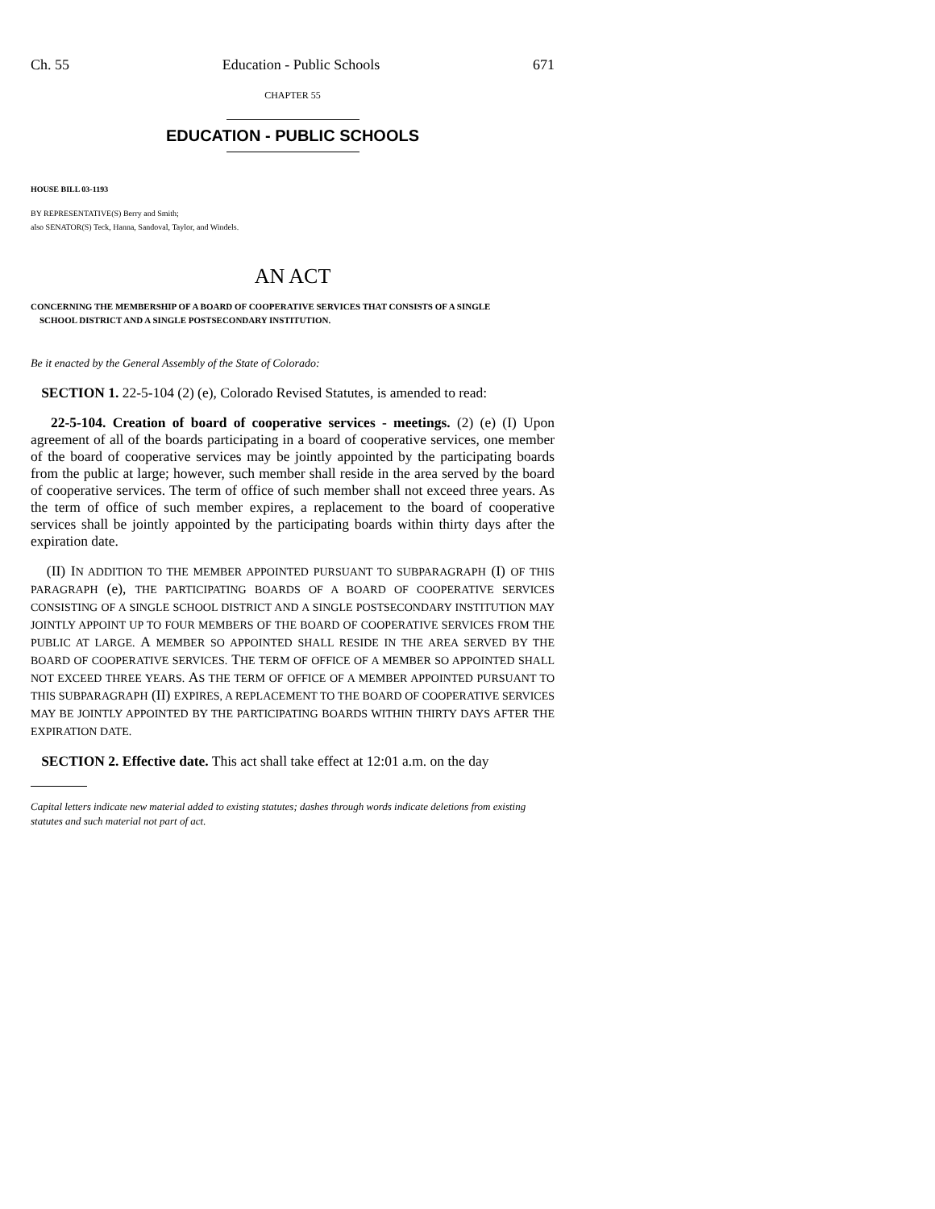Ch. 55 Education - Public Schools 671
CHAPTER 55
EDUCATION - PUBLIC SCHOOLS
HOUSE BILL 03-1193
BY REPRESENTATIVE(S) Berry and Smith;
also SENATOR(S) Teck, Hanna, Sandoval, Taylor, and Windels.
AN ACT
CONCERNING THE MEMBERSHIP OF A BOARD OF COOPERATIVE SERVICES THAT CONSISTS OF A SINGLE
SCHOOL DISTRICT AND A SINGLE POSTSECONDARY INSTITUTION.
Be it enacted by the General Assembly of the State of Colorado:
SECTION 1. 22-5-104 (2) (e), Colorado Revised Statutes, is amended to read:
22-5-104. Creation of board of cooperative services - meetings. (2) (e) (I) Upon agreement of all of the boards participating in a board of cooperative services, one member of the board of cooperative services may be jointly appointed by the participating boards from the public at large; however, such member shall reside in the area served by the board of cooperative services. The term of office of such member shall not exceed three years. As the term of office of such member expires, a replacement to the board of cooperative services shall be jointly appointed by the participating boards within thirty days after the expiration date.
(II) IN ADDITION TO THE MEMBER APPOINTED PURSUANT TO SUBPARAGRAPH (I) OF THIS PARAGRAPH (e), THE PARTICIPATING BOARDS OF A BOARD OF COOPERATIVE SERVICES CONSISTING OF A SINGLE SCHOOL DISTRICT AND A SINGLE POSTSECONDARY INSTITUTION MAY JOINTLY APPOINT UP TO FOUR MEMBERS OF THE BOARD OF COOPERATIVE SERVICES FROM THE PUBLIC AT LARGE. A MEMBER SO APPOINTED SHALL RESIDE IN THE AREA SERVED BY THE BOARD OF COOPERATIVE SERVICES. THE TERM OF OFFICE OF A MEMBER SO APPOINTED SHALL NOT EXCEED THREE YEARS. AS THE TERM OF OFFICE OF A MEMBER APPOINTED PURSUANT TO THIS SUBPARAGRAPH (II) EXPIRES, A REPLACEMENT TO THE BOARD OF COOPERATIVE SERVICES MAY BE JOINTLY APPOINTED BY THE PARTICIPATING BOARDS WITHIN THIRTY DAYS AFTER THE EXPIRATION DATE.
SECTION 2. Effective date. This act shall take effect at 12:01 a.m. on the day
Capital letters indicate new material added to existing statutes; dashes through words indicate deletions from existing statutes and such material not part of act.